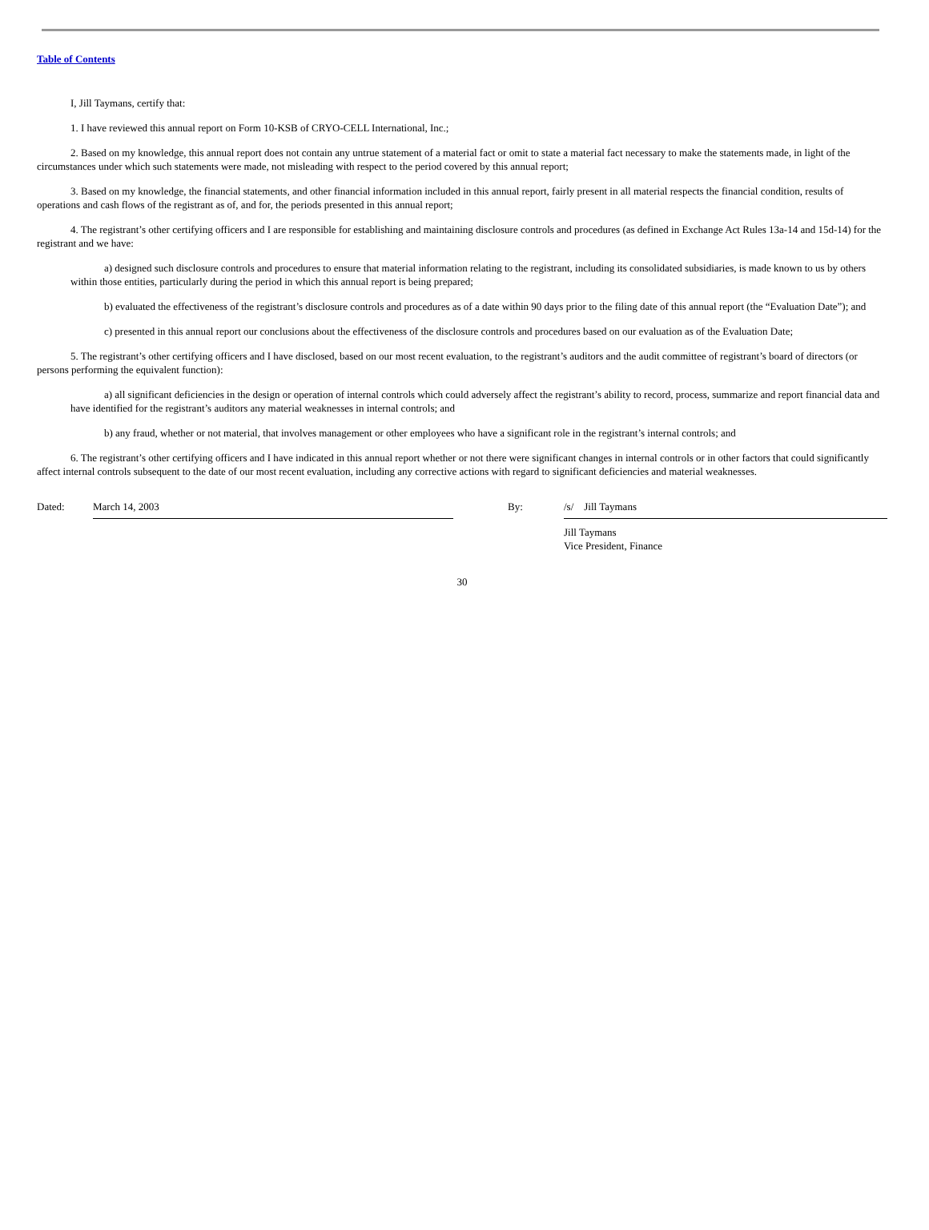Table of Contents
I, Jill Taymans, certify that:
1. I have reviewed this annual report on Form 10-KSB of CRYO-CELL International, Inc.;
2. Based on my knowledge, this annual report does not contain any untrue statement of a material fact or omit to state a material fact necessary to make the statements made, in light of the circumstances under which such statements were made, not misleading with respect to the period covered by this annual report;
3. Based on my knowledge, the financial statements, and other financial information included in this annual report, fairly present in all material respects the financial condition, results of operations and cash flows of the registrant as of, and for, the periods presented in this annual report;
4. The registrant’s other certifying officers and I are responsible for establishing and maintaining disclosure controls and procedures (as defined in Exchange Act Rules 13a-14 and 15d-14) for the registrant and we have:
a) designed such disclosure controls and procedures to ensure that material information relating to the registrant, including its consolidated subsidiaries, is made known to us by others within those entities, particularly during the period in which this annual report is being prepared;
b) evaluated the effectiveness of the registrant’s disclosure controls and procedures as of a date within 90 days prior to the filing date of this annual report (the “Evaluation Date”); and
c) presented in this annual report our conclusions about the effectiveness of the disclosure controls and procedures based on our evaluation as of the Evaluation Date;
5. The registrant’s other certifying officers and I have disclosed, based on our most recent evaluation, to the registrant’s auditors and the audit committee of registrant’s board of directors (or persons performing the equivalent function):
a) all significant deficiencies in the design or operation of internal controls which could adversely affect the registrant’s ability to record, process, summarize and report financial data and have identified for the registrant’s auditors any material weaknesses in internal controls; and
b) any fraud, whether or not material, that involves management or other employees who have a significant role in the registrant’s internal controls; and
6. The registrant’s other certifying officers and I have indicated in this annual report whether or not there were significant changes in internal controls or in other factors that could significantly affect internal controls subsequent to the date of our most recent evaluation, including any corrective actions with regard to significant deficiencies and material weaknesses.
Dated:
March 14, 2003
By:
/s/ Jill Taymans
Jill Taymans
Vice President, Finance
30